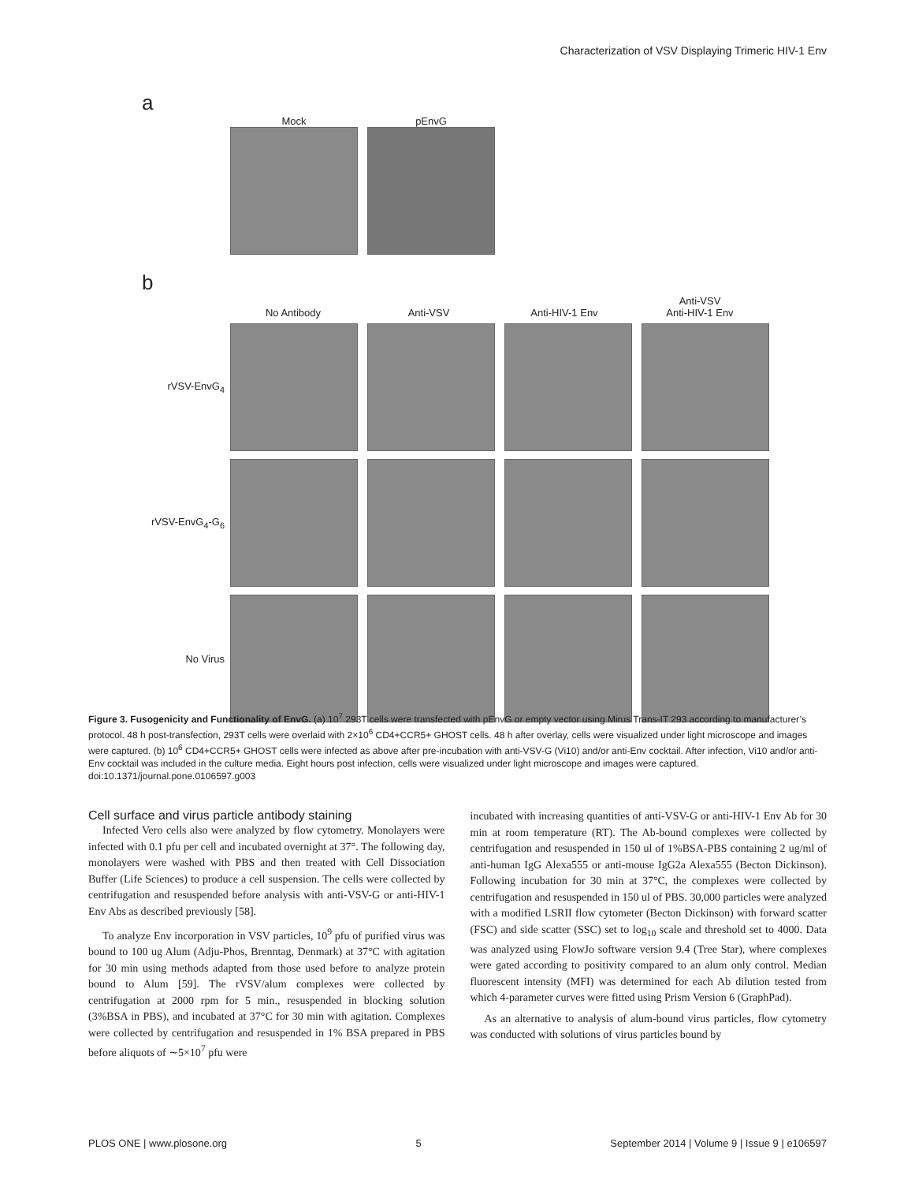Characterization of VSV Displaying Trimeric HIV-1 Env
a
Mock pEnvG
b
No Antibody
Anti-VSV
Anti-HIV-1 Env
Anti-VSV
Anti-HIV-1 Env
rVSV-EnvG<sub>4</sub>
rVSV-EnvG<sub>4</sub>-G<sub>6</sub>
No Virus
Figure 3. Fusogenicity and Functionality of EnvG. (a) 10<sup>7</sup> 293T cells were transfected with pEnvG or empty vector using Mirus Trans-IT 293 according to manufacturer’s protocol. 48 h post-transfection, 293T cells were overlaid with 2×10<sup>6</sup> CD4+CCR5+ GHOST cells. 48 h after overlay, cells were visualized under light microscope and images were captured. (b) 10<sup>6</sup> CD4+CCR5+ GHOST cells were infected as above after pre-incubation with anti-VSV-G (Vi10) and/or anti-Env cocktail. After infection, Vi10 and/or anti-Env cocktail was included in the culture media. Eight hours post infection, cells were visualized under light microscope and images were captured.
doi:10.1371/journal.pone.0106597.g003
Cell surface and virus particle antibody staining
Infected Vero cells also were analyzed by flow cytometry. Monolayers were infected with 0.1 pfu per cell and incubated overnight at 37°. The following day, monolayers were washed with PBS and then treated with Cell Dissociation Buffer (Life Sciences) to produce a cell suspension. The cells were collected by centrifugation and resuspended before analysis with anti-VSV-G or anti-HIV-1 Env Abs as described previously [58].
To analyze Env incorporation in VSV particles, 10<sup>9</sup> pfu of purified virus was bound to 100 ug Alum (Adju-Phos, Brenntag, Denmark) at 37°C with agitation for 30 min using methods adapted from those used before to analyze protein bound to Alum [59]. The rVSV/alum complexes were collected by centrifugation at 2000 rpm for 5 min., resuspended in blocking solution (3%BSA in PBS), and incubated at 37°C for 30 min with agitation. Complexes were collected by centrifugation and resuspended in 1% BSA prepared in PBS before aliquots of ∼5×10<sup>7</sup> pfu were
incubated with increasing quantities of anti-VSV-G or anti-HIV-1 Env Ab for 30 min at room temperature (RT). The Ab-bound complexes were collected by centrifugation and resuspended in 150 ul of 1%BSA-PBS containing 2 ug/ml of anti-human IgG Alexa555 or anti-mouse IgG2a Alexa555 (Becton Dickinson). Following incubation for 30 min at 37°C, the complexes were collected by centrifugation and resuspended in 150 ul of PBS. 30,000 particles were analyzed with a modified LSRII flow cytometer (Becton Dickinson) with forward scatter (FSC) and side scatter (SSC) set to log<sub>10</sub> scale and threshold set to 4000. Data was analyzed using FlowJo software version 9.4 (Tree Star), where complexes were gated according to positivity compared to an alum only control. Median fluorescent intensity (MFI) was determined for each Ab dilution tested from which 4-parameter curves were fitted using Prism Version 6 (GraphPad).
As an alternative to analysis of alum-bound virus particles, flow cytometry was conducted with solutions of virus particles bound by
PLOS ONE | www.plosone.org 5 September 2014 | Volume 9 | Issue 9 | e106597